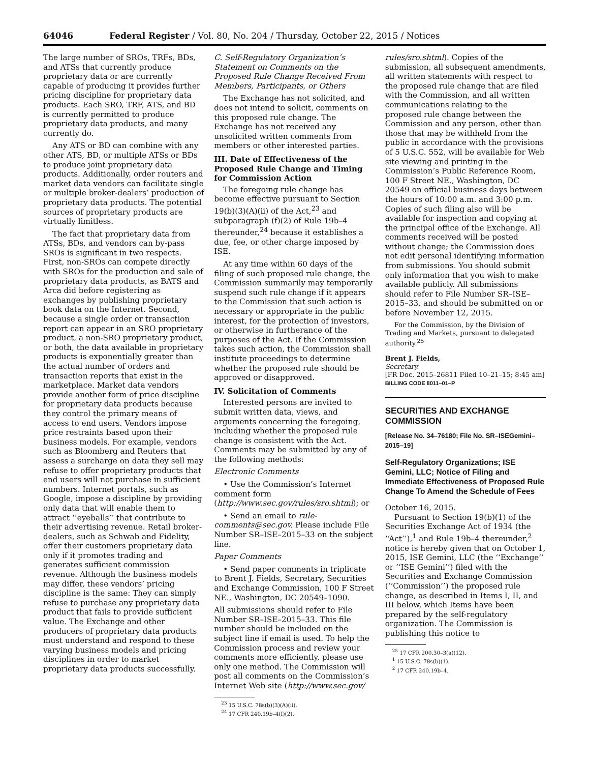64046 Federal Register / Vol. 80, No. 204 / Thursday, October 22, 2015 / Notices
The large number of SROs, TRFs, BDs, and ATSs that currently produce proprietary data or are currently capable of producing it provides further pricing discipline for proprietary data products. Each SRO, TRF, ATS, and BD is currently permitted to produce proprietary data products, and many currently do.
Any ATS or BD can combine with any other ATS, BD, or multiple ATSs or BDs to produce joint proprietary data products. Additionally, order routers and market data vendors can facilitate single or multiple broker-dealers’ production of proprietary data products. The potential sources of proprietary products are virtually limitless.
The fact that proprietary data from ATSs, BDs, and vendors can by-pass SROs is significant in two respects. First, non-SROs can compete directly with SROs for the production and sale of proprietary data products, as BATS and Arca did before registering as exchanges by publishing proprietary book data on the Internet. Second, because a single order or transaction report can appear in an SRO proprietary product, a non-SRO proprietary product, or both, the data available in proprietary products is exponentially greater than the actual number of orders and transaction reports that exist in the marketplace. Market data vendors provide another form of price discipline for proprietary data products because they control the primary means of access to end users. Vendors impose price restraints based upon their business models. For example, vendors such as Bloomberg and Reuters that assess a surcharge on data they sell may refuse to offer proprietary products that end users will not purchase in sufficient numbers. Internet portals, such as Google, impose a discipline by providing only data that will enable them to attract ‘‘eyeballs’’ that contribute to their advertising revenue. Retail broker-dealers, such as Schwab and Fidelity, offer their customers proprietary data only if it promotes trading and generates sufficient commission revenue. Although the business models may differ, these vendors’ pricing discipline is the same: They can simply refuse to purchase any proprietary data product that fails to provide sufficient value. The Exchange and other producers of proprietary data products must understand and respond to these varying business models and pricing disciplines in order to market proprietary data products successfully.
C. Self-Regulatory Organization’s Statement on Comments on the Proposed Rule Change Received From Members, Participants, or Others
The Exchange has not solicited, and does not intend to solicit, comments on this proposed rule change. The Exchange has not received any unsolicited written comments from members or other interested parties.
III. Date of Effectiveness of the Proposed Rule Change and Timing for Commission Action
The foregoing rule change has become effective pursuant to Section 19(b)(3)(A)(ii) of the Act,<sup>23</sup> and subparagraph (f)(2) of Rule 19b–4 thereunder,<sup>24</sup> because it establishes a due, fee, or other charge imposed by ISE.
At any time within 60 days of the filing of such proposed rule change, the Commission summarily may temporarily suspend such rule change if it appears to the Commission that such action is necessary or appropriate in the public interest, for the protection of investors, or otherwise in furtherance of the purposes of the Act. If the Commission takes such action, the Commission shall institute proceedings to determine whether the proposed rule should be approved or disapproved.
IV. Solicitation of Comments
Interested persons are invited to submit written data, views, and arguments concerning the foregoing, including whether the proposed rule change is consistent with the Act. Comments may be submitted by any of the following methods:
Electronic Comments
• Use the Commission’s Internet comment form (http://www.sec.gov/rules/sro.shtml); or
• Send an email to rule-comments@sec.gov. Please include File Number SR–ISE–2015–33 on the subject line.
Paper Comments
• Send paper comments in triplicate to Brent J. Fields, Secretary, Securities and Exchange Commission, 100 F Street NE., Washington, DC 20549–1090.
All submissions should refer to File Number SR–ISE–2015–33. This file number should be included on the subject line if email is used. To help the Commission process and review your comments more efficiently, please use only one method. The Commission will post all comments on the Commission’s Internet Web site (http://www.sec.gov/
<sup>23</sup> 15 U.S.C. 78s(b)(3)(A)(ii).
<sup>24</sup> 17 CFR 240.19b–4(f)(2).
rules/sro.shtml). Copies of the submission, all subsequent amendments, all written statements with respect to the proposed rule change that are filed with the Commission, and all written communications relating to the proposed rule change between the Commission and any person, other than those that may be withheld from the public in accordance with the provisions of 5 U.S.C. 552, will be available for Web site viewing and printing in the Commission’s Public Reference Room, 100 F Street NE., Washington, DC 20549 on official business days between the hours of 10:00 a.m. and 3:00 p.m. Copies of such filing also will be available for inspection and copying at the principal office of the Exchange. All comments received will be posted without change; the Commission does not edit personal identifying information from submissions. You should submit only information that you wish to make available publicly. All submissions should refer to File Number SR–ISE–2015–33, and should be submitted on or before November 12, 2015.
For the Commission, by the Division of Trading and Markets, pursuant to delegated authority.<sup>25</sup>
Brent J. Fields,
Secretary.
[FR Doc. 2015–26811 Filed 10–21–15; 8:45 am]
BILLING CODE 8011–01–P
SECURITIES AND EXCHANGE COMMISSION
[Release No. 34–76180; File No. SR–ISEGemini–2015–19]
Self-Regulatory Organizations; ISE Gemini, LLC; Notice of Filing and Immediate Effectiveness of Proposed Rule Change To Amend the Schedule of Fees
October 16, 2015.
Pursuant to Section 19(b)(1) of the Securities Exchange Act of 1934 (the ‘‘Act’’),<sup>1</sup> and Rule 19b–4 thereunder,<sup>2</sup> notice is hereby given that on October 1, 2015, ISE Gemini, LLC (the ‘‘Exchange’’ or ‘‘ISE Gemini’’) filed with the Securities and Exchange Commission (‘‘Commission’’) the proposed rule change, as described in Items I, II, and III below, which Items have been prepared by the self-regulatory organization. The Commission is publishing this notice to
<sup>25</sup> 17 CFR 200.30–3(a)(12).
<sup>1</sup> 15 U.S.C. 78s(b)(1).
<sup>2</sup> 17 CFR 240.19b–4.